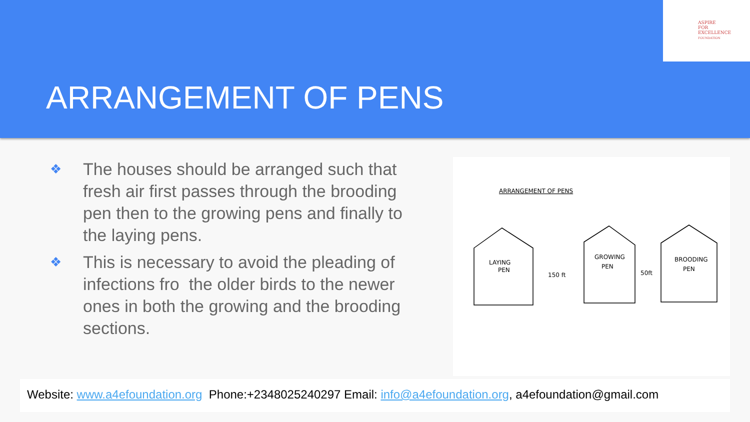ASPIRE
FOR
EXCELLENCE
FOUNDATION
ARRANGEMENT OF PENS
❖ The houses should be arranged such that fresh air first passes through the brooding pen then to the growing pens and finally to the laying pens.
❖ This is necessary to avoid the pleading of infections fro the older birds to the newer ones in both the growing and the brooding sections.
ARRANGEMENT OF PENS
LAYING
PEN
GROWING
PEN
BROODING
PEN
150 ft
50ft
Website: www.a4efoundation.org Phone:+2348025240297 Email: info@a4efoundation.org, a4efoundation@gmail.com